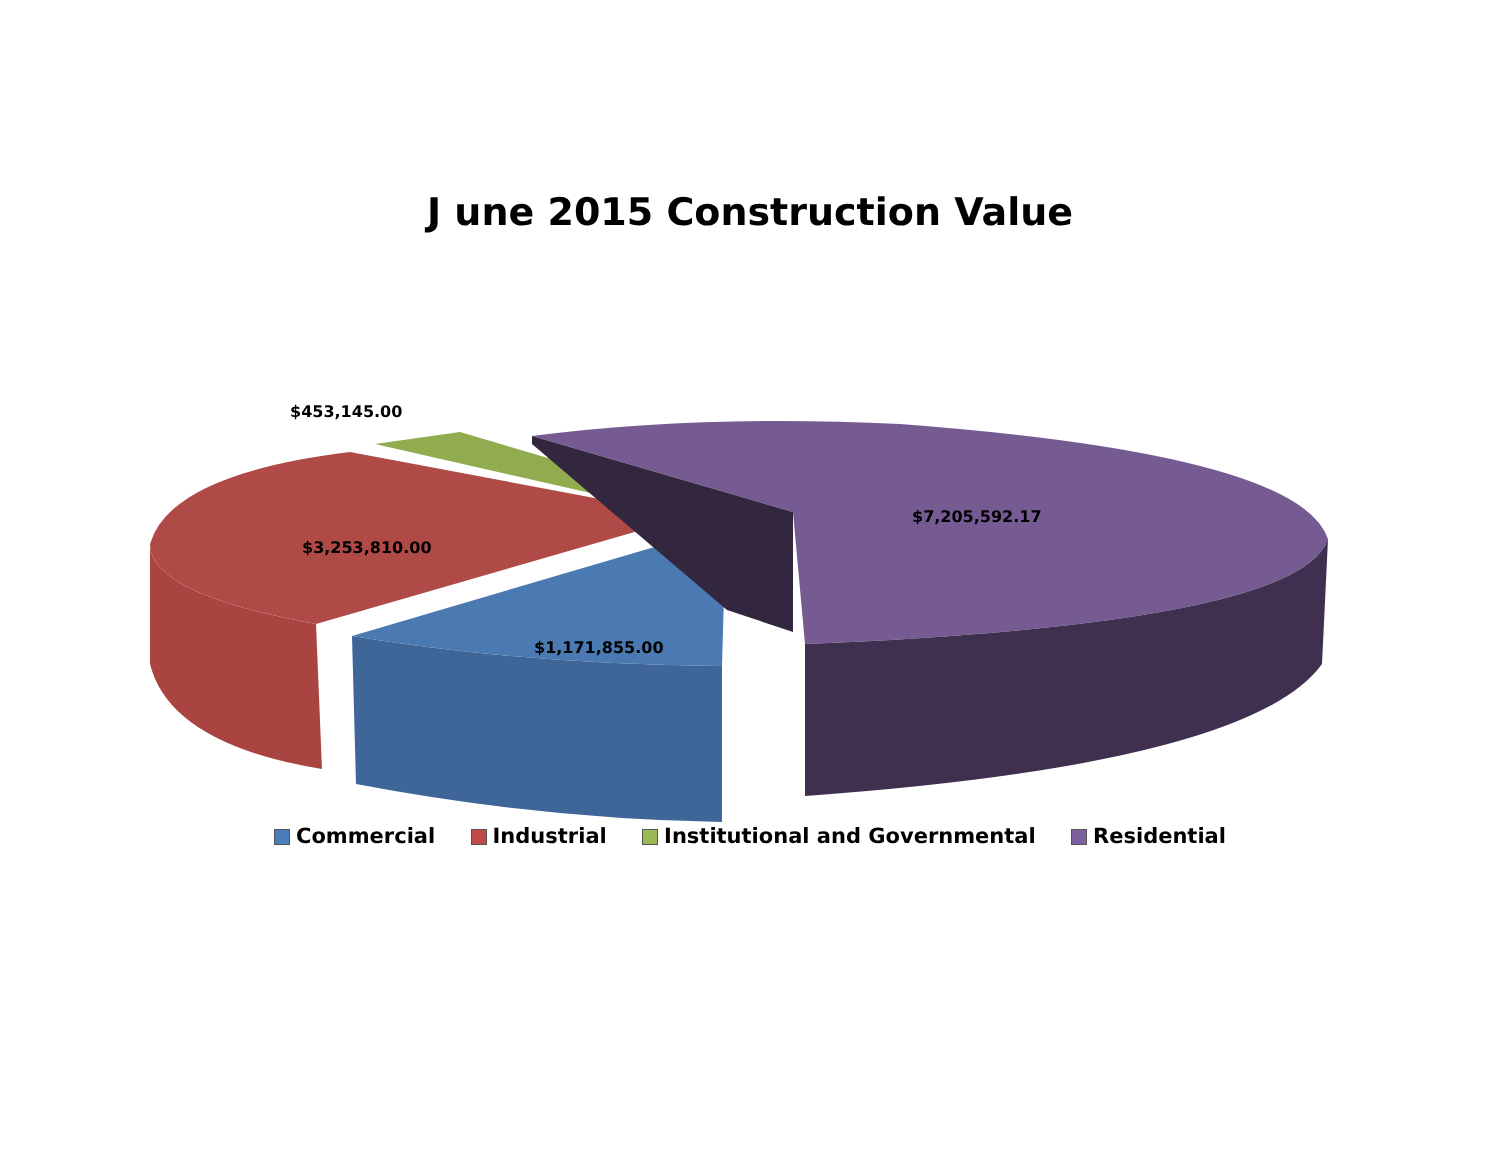J une 2015 Construction Value
$453,145.00
$3,253,810.00
$1,171,855.00
$7,205,592.17
Commercial Industrial Institutional and Governmental Residential